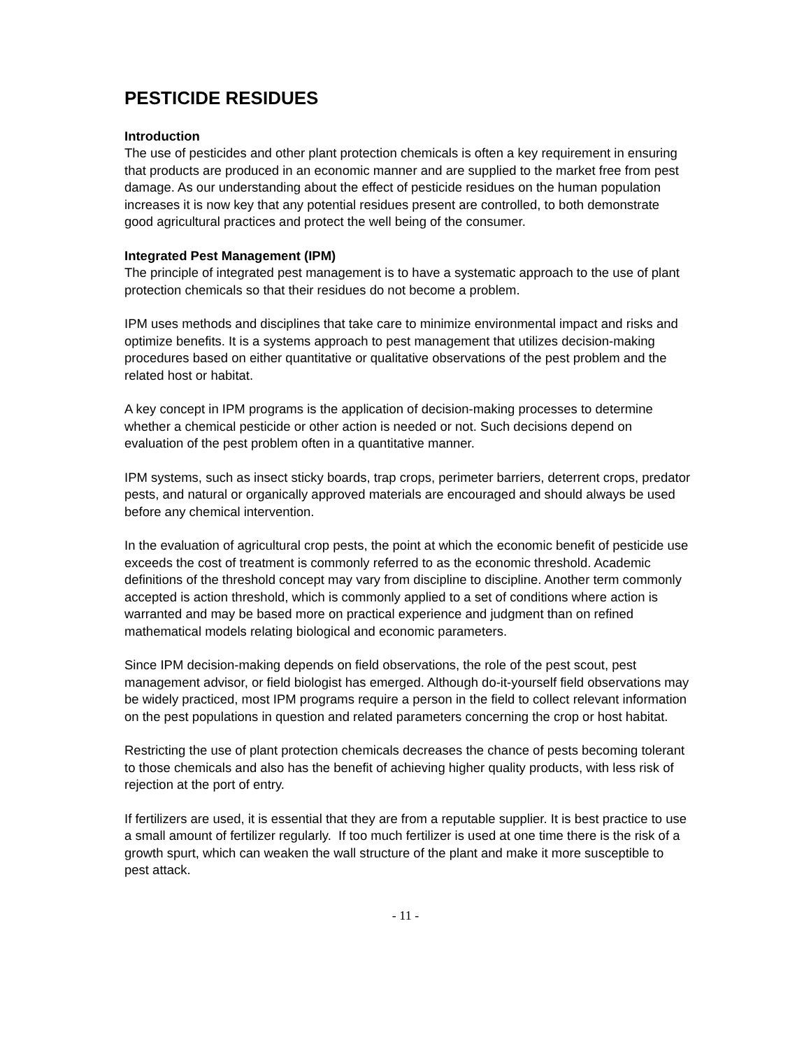PESTICIDE RESIDUES
Introduction
The use of pesticides and other plant protection chemicals is often a key requirement in ensuring that products are produced in an economic manner and are supplied to the market free from pest damage. As our understanding about the effect of pesticide residues on the human population increases it is now key that any potential residues present are controlled, to both demonstrate good agricultural practices and protect the well being of the consumer.
Integrated Pest Management (IPM)
The principle of integrated pest management is to have a systematic approach to the use of plant protection chemicals so that their residues do not become a problem.
IPM uses methods and disciplines that take care to minimize environmental impact and risks and optimize benefits. It is a systems approach to pest management that utilizes decision-making procedures based on either quantitative or qualitative observations of the pest problem and the related host or habitat.
A key concept in IPM programs is the application of decision-making processes to determine whether a chemical pesticide or other action is needed or not. Such decisions depend on evaluation of the pest problem often in a quantitative manner.
IPM systems, such as insect sticky boards, trap crops, perimeter barriers, deterrent crops, predator pests, and natural or organically approved materials are encouraged and should always be used before any chemical intervention.
In the evaluation of agricultural crop pests, the point at which the economic benefit of pesticide use exceeds the cost of treatment is commonly referred to as the economic threshold. Academic definitions of the threshold concept may vary from discipline to discipline. Another term commonly accepted is action threshold, which is commonly applied to a set of conditions where action is warranted and may be based more on practical experience and judgment than on refined mathematical models relating biological and economic parameters.
Since IPM decision-making depends on field observations, the role of the pest scout, pest management advisor, or field biologist has emerged. Although do-it-yourself field observations may be widely practiced, most IPM programs require a person in the field to collect relevant information on the pest populations in question and related parameters concerning the crop or host habitat.
Restricting the use of plant protection chemicals decreases the chance of pests becoming tolerant to those chemicals and also has the benefit of achieving higher quality products, with less risk of rejection at the port of entry.
If fertilizers are used, it is essential that they are from a reputable supplier. It is best practice to use a small amount of fertilizer regularly. If too much fertilizer is used at one time there is the risk of a growth spurt, which can weaken the wall structure of the plant and make it more susceptible to pest attack.
- 11 -